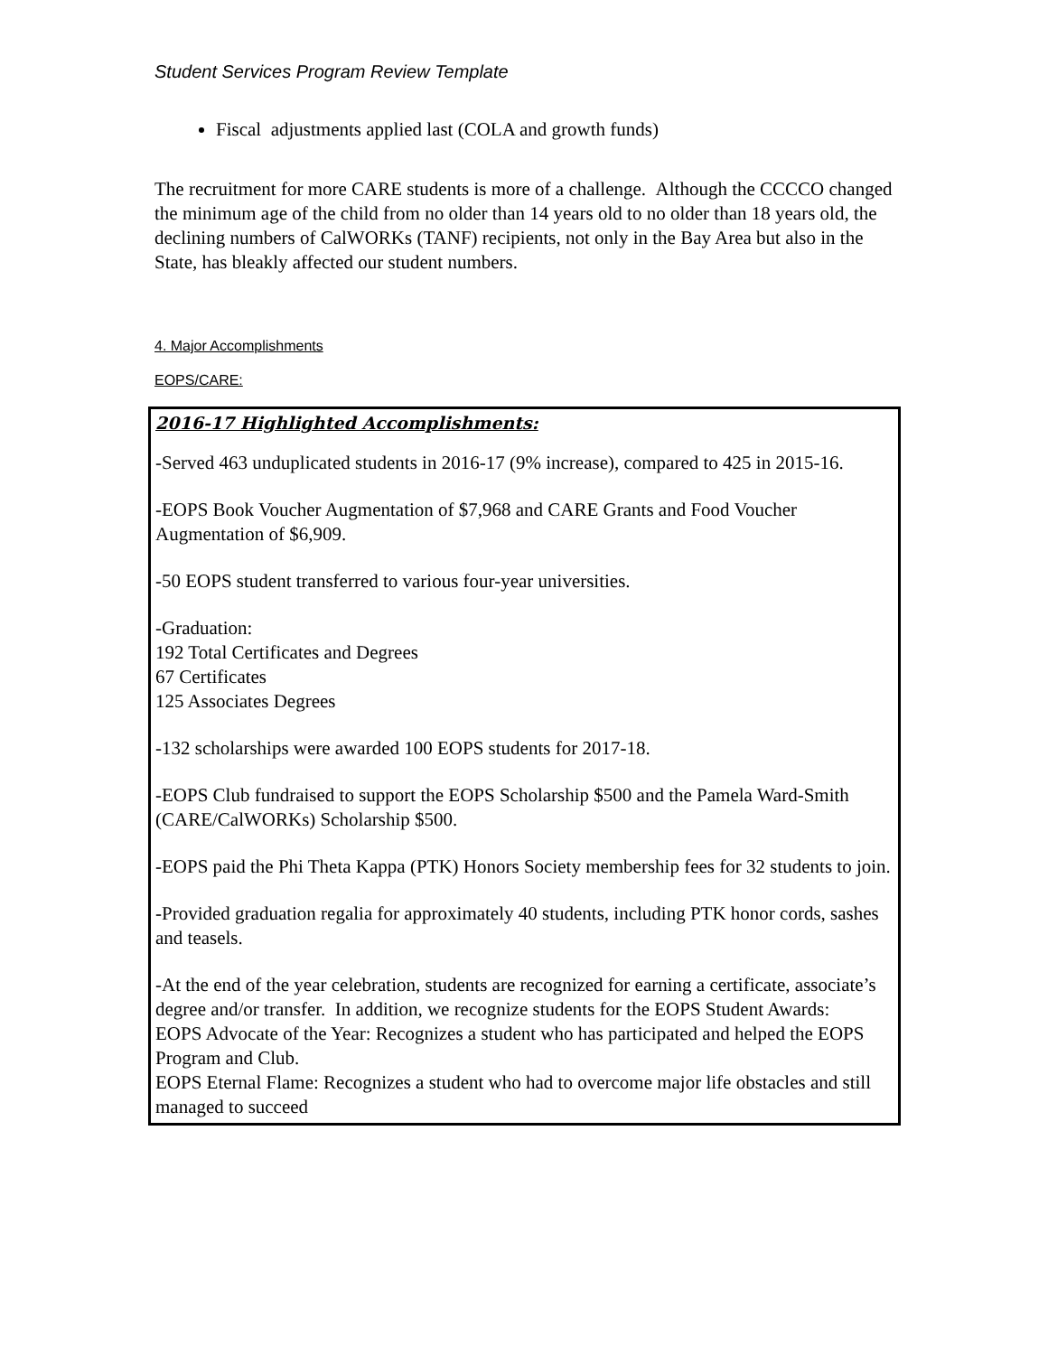Student Services Program Review Template
Fiscal adjustments applied last (COLA and growth funds)
The recruitment for more CARE students is more of a challenge. Although the CCCCO changed the minimum age of the child from no older than 14 years old to no older than 18 years old, the declining numbers of CalWORKs (TANF) recipients, not only in the Bay Area but also in the State, has bleakly affected our student numbers.
4. Major Accomplishments
EOPS/CARE:
2016-17 Highlighted Accomplishments:
-Served 463 unduplicated students in 2016-17 (9% increase), compared to 425 in 2015-16.
-EOPS Book Voucher Augmentation of $7,968 and CARE Grants and Food Voucher Augmentation of $6,909.
-50 EOPS student transferred to various four-year universities.
-Graduation:
192 Total Certificates and Degrees
67 Certificates
125 Associates Degrees
-132 scholarships were awarded 100 EOPS students for 2017-18.
-EOPS Club fundraised to support the EOPS Scholarship $500 and the Pamela Ward-Smith (CARE/CalWORKs) Scholarship $500.
-EOPS paid the Phi Theta Kappa (PTK) Honors Society membership fees for 32 students to join.
-Provided graduation regalia for approximately 40 students, including PTK honor cords, sashes and teasels.
-At the end of the year celebration, students are recognized for earning a certificate, associate’s degree and/or transfer. In addition, we recognize students for the EOPS Student Awards:
EOPS Advocate of the Year: Recognizes a student who has participated and helped the EOPS Program and Club.
EOPS Eternal Flame: Recognizes a student who had to overcome major life obstacles and still managed to succeed